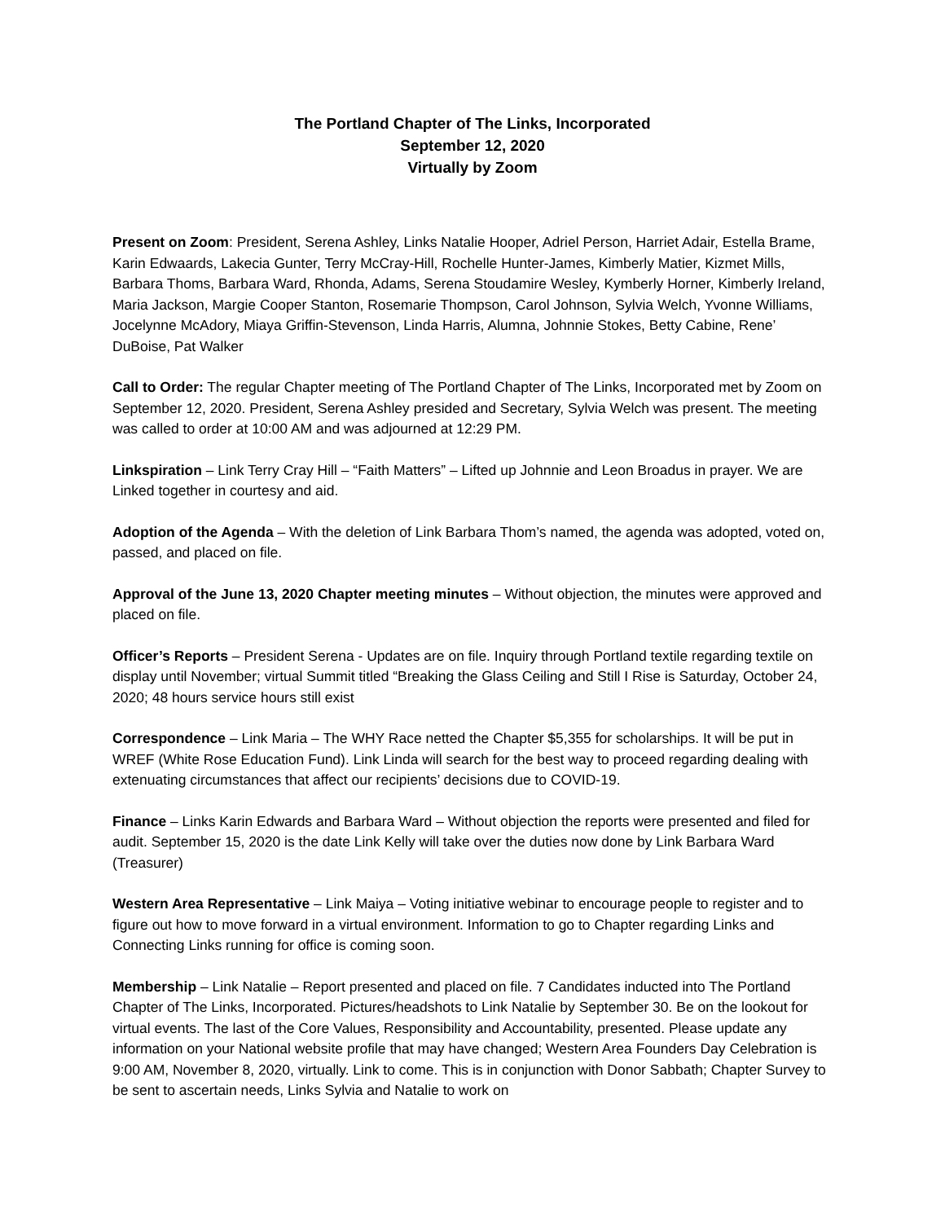The Portland Chapter of The Links, Incorporated
September 12, 2020
Virtually by Zoom
Present on Zoom: President, Serena Ashley, Links Natalie Hooper, Adriel Person, Harriet Adair, Estella Brame, Karin Edwaards, Lakecia Gunter, Terry McCray-Hill, Rochelle Hunter-James, Kimberly Matier, Kizmet Mills, Barbara Thoms, Barbara Ward, Rhonda, Adams, Serena Stoudamire Wesley, Kymberly Horner, Kimberly Ireland, Maria Jackson, Margie Cooper Stanton, Rosemarie Thompson, Carol Johnson, Sylvia Welch, Yvonne Williams, Jocelynne McAdory, Miaya Griffin-Stevenson, Linda Harris, Alumna, Johnnie Stokes, Betty Cabine, Rene’ DuBoise, Pat Walker
Call to Order: The regular Chapter meeting of The Portland Chapter of The Links, Incorporated met by Zoom on September 12, 2020. President, Serena Ashley presided and Secretary, Sylvia Welch was present. The meeting was called to order at 10:00 AM and was adjourned at 12:29 PM.
Linkspiration – Link Terry Cray Hill – “Faith Matters” – Lifted up Johnnie and Leon Broadus in prayer. We are Linked together in courtesy and aid.
Adoption of the Agenda – With the deletion of Link Barbara Thom’s named, the agenda was adopted, voted on, passed, and placed on file.
Approval of the June 13, 2020 Chapter meeting minutes – Without objection, the minutes were approved and placed on file.
Officer’s Reports – President Serena - Updates are on file. Inquiry through Portland textile regarding textile on display until November; virtual Summit titled “Breaking the Glass Ceiling and Still I Rise is Saturday, October 24, 2020; 48 hours service hours still exist
Correspondence – Link Maria – The WHY Race netted the Chapter $5,355 for scholarships. It will be put in WREF (White Rose Education Fund). Link Linda will search for the best way to proceed regarding dealing with extenuating circumstances that affect our recipients’ decisions due to COVID-19.
Finance – Links Karin Edwards and Barbara Ward – Without objection the reports were presented and filed for audit. September 15, 2020 is the date Link Kelly will take over the duties now done by Link Barbara Ward (Treasurer)
Western Area Representative – Link Maiya – Voting initiative webinar to encourage people to register and to figure out how to move forward in a virtual environment. Information to go to Chapter regarding Links and Connecting Links running for office is coming soon.
Membership – Link Natalie – Report presented and placed on file. 7 Candidates inducted into The Portland Chapter of The Links, Incorporated. Pictures/headshots to Link Natalie by September 30. Be on the lookout for virtual events. The last of the Core Values, Responsibility and Accountability, presented. Please update any information on your National website profile that may have changed; Western Area Founders Day Celebration is 9:00 AM, November 8, 2020, virtually. Link to come. This is in conjunction with Donor Sabbath; Chapter Survey to be sent to ascertain needs, Links Sylvia and Natalie to work on